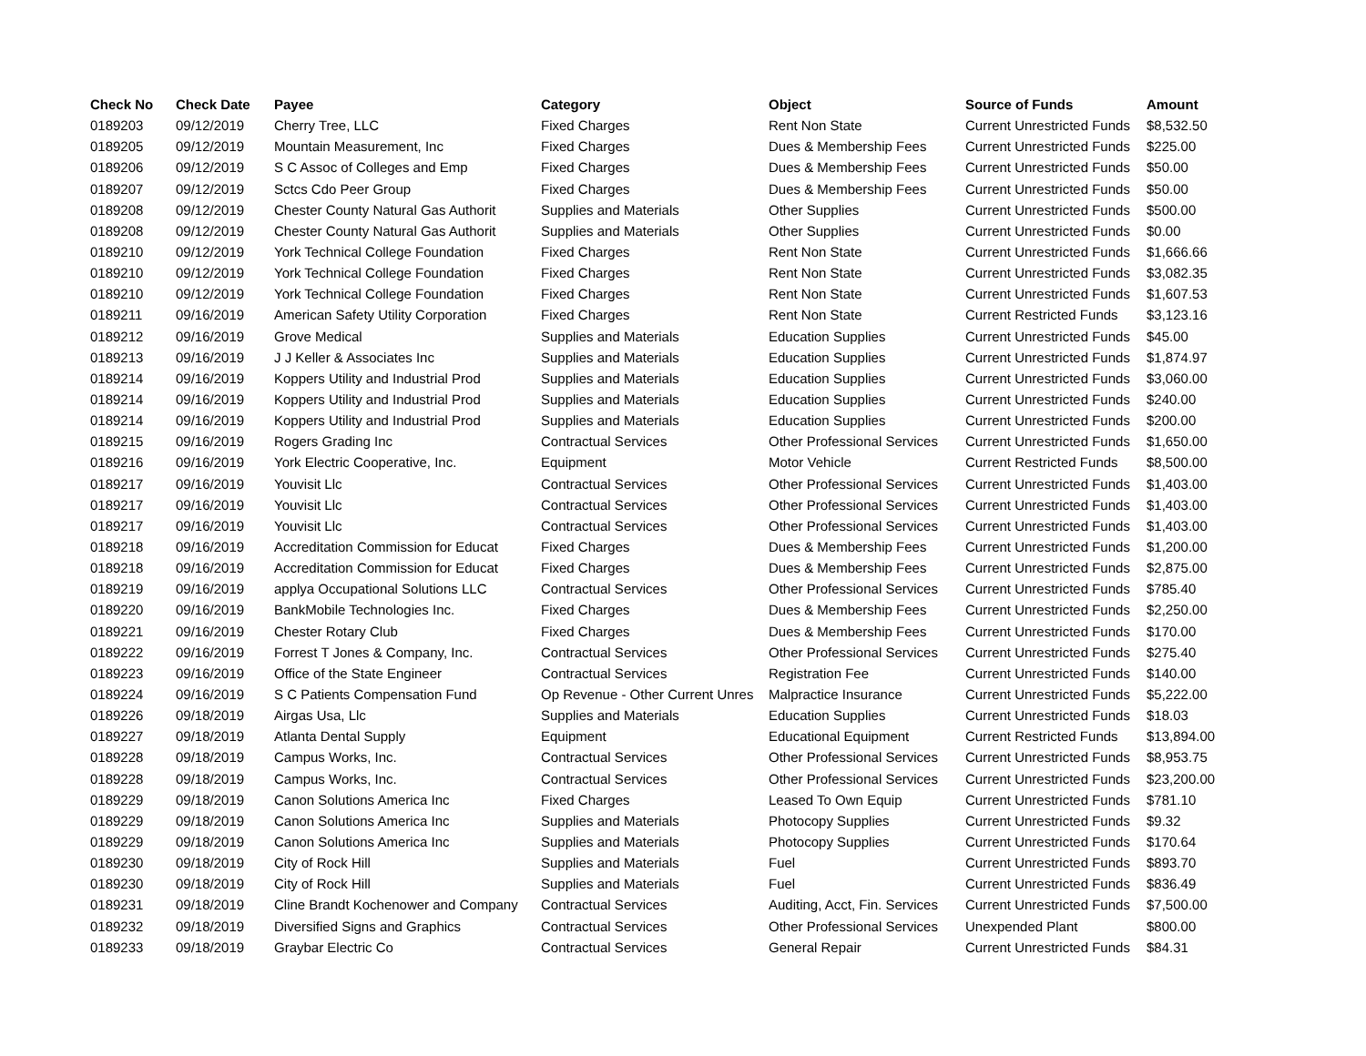| Check No | Check Date | Payee | Category | Object | Source of Funds | Amount |
| --- | --- | --- | --- | --- | --- | --- |
| 0189203 | 09/12/2019 | Cherry Tree, LLC | Fixed Charges | Rent Non State | Current Unrestricted Funds | $8,532.50 |
| 0189205 | 09/12/2019 | Mountain Measurement, Inc | Fixed Charges | Dues & Membership Fees | Current Unrestricted Funds | $225.00 |
| 0189206 | 09/12/2019 | S C Assoc of Colleges and Emp | Fixed Charges | Dues & Membership Fees | Current Unrestricted Funds | $50.00 |
| 0189207 | 09/12/2019 | Sctcs Cdo Peer Group | Fixed Charges | Dues & Membership Fees | Current Unrestricted Funds | $50.00 |
| 0189208 | 09/12/2019 | Chester County Natural Gas Authorit | Supplies and Materials | Other Supplies | Current Unrestricted Funds | $500.00 |
| 0189208 | 09/12/2019 | Chester County Natural Gas Authorit | Supplies and Materials | Other Supplies | Current Unrestricted Funds | $0.00 |
| 0189210 | 09/12/2019 | York Technical College Foundation | Fixed Charges | Rent Non State | Current Unrestricted Funds | $1,666.66 |
| 0189210 | 09/12/2019 | York Technical College Foundation | Fixed Charges | Rent Non State | Current Unrestricted Funds | $3,082.35 |
| 0189210 | 09/12/2019 | York Technical College Foundation | Fixed Charges | Rent Non State | Current Unrestricted Funds | $1,607.53 |
| 0189211 | 09/16/2019 | American Safety Utility Corporation | Fixed Charges | Rent Non State | Current Restricted Funds | $3,123.16 |
| 0189212 | 09/16/2019 | Grove Medical | Supplies and Materials | Education Supplies | Current Unrestricted Funds | $45.00 |
| 0189213 | 09/16/2019 | J J Keller & Associates Inc | Supplies and Materials | Education Supplies | Current Unrestricted Funds | $1,874.97 |
| 0189214 | 09/16/2019 | Koppers Utility and Industrial Prod | Supplies and Materials | Education Supplies | Current Unrestricted Funds | $3,060.00 |
| 0189214 | 09/16/2019 | Koppers Utility and Industrial Prod | Supplies and Materials | Education Supplies | Current Unrestricted Funds | $240.00 |
| 0189214 | 09/16/2019 | Koppers Utility and Industrial Prod | Supplies and Materials | Education Supplies | Current Unrestricted Funds | $200.00 |
| 0189215 | 09/16/2019 | Rogers Grading Inc | Contractual Services | Other Professional Services | Current Unrestricted Funds | $1,650.00 |
| 0189216 | 09/16/2019 | York Electric Cooperative, Inc. | Equipment | Motor Vehicle | Current Restricted Funds | $8,500.00 |
| 0189217 | 09/16/2019 | Youvisit Llc | Contractual Services | Other Professional Services | Current Unrestricted Funds | $1,403.00 |
| 0189217 | 09/16/2019 | Youvisit Llc | Contractual Services | Other Professional Services | Current Unrestricted Funds | $1,403.00 |
| 0189217 | 09/16/2019 | Youvisit Llc | Contractual Services | Other Professional Services | Current Unrestricted Funds | $1,403.00 |
| 0189218 | 09/16/2019 | Accreditation Commission for Educat | Fixed Charges | Dues & Membership Fees | Current Unrestricted Funds | $1,200.00 |
| 0189218 | 09/16/2019 | Accreditation Commission for Educat | Fixed Charges | Dues & Membership Fees | Current Unrestricted Funds | $2,875.00 |
| 0189219 | 09/16/2019 | applya Occupational Solutions LLC | Contractual Services | Other Professional Services | Current Unrestricted Funds | $785.40 |
| 0189220 | 09/16/2019 | BankMobile Technologies Inc. | Fixed Charges | Dues & Membership Fees | Current Unrestricted Funds | $2,250.00 |
| 0189221 | 09/16/2019 | Chester Rotary Club | Fixed Charges | Dues & Membership Fees | Current Unrestricted Funds | $170.00 |
| 0189222 | 09/16/2019 | Forrest T Jones & Company, Inc. | Contractual Services | Other Professional Services | Current Unrestricted Funds | $275.40 |
| 0189223 | 09/16/2019 | Office of the State Engineer | Contractual Services | Registration Fee | Current Unrestricted Funds | $140.00 |
| 0189224 | 09/16/2019 | S C Patients Compensation Fund | Op Revenue - Other Current Unres | Malpractice Insurance | Current Unrestricted Funds | $5,222.00 |
| 0189226 | 09/18/2019 | Airgas Usa, Llc | Supplies and Materials | Education Supplies | Current Unrestricted Funds | $18.03 |
| 0189227 | 09/18/2019 | Atlanta Dental Supply | Equipment | Educational Equipment | Current Restricted Funds | $13,894.00 |
| 0189228 | 09/18/2019 | Campus Works, Inc. | Contractual Services | Other Professional Services | Current Unrestricted Funds | $8,953.75 |
| 0189228 | 09/18/2019 | Campus Works, Inc. | Contractual Services | Other Professional Services | Current Unrestricted Funds | $23,200.00 |
| 0189229 | 09/18/2019 | Canon Solutions America Inc | Fixed Charges | Leased To Own Equip | Current Unrestricted Funds | $781.10 |
| 0189229 | 09/18/2019 | Canon Solutions America Inc | Supplies and Materials | Photocopy Supplies | Current Unrestricted Funds | $9.32 |
| 0189229 | 09/18/2019 | Canon Solutions America Inc | Supplies and Materials | Photocopy Supplies | Current Unrestricted Funds | $170.64 |
| 0189230 | 09/18/2019 | City of Rock Hill | Supplies and Materials | Fuel | Current Unrestricted Funds | $893.70 |
| 0189230 | 09/18/2019 | City of Rock Hill | Supplies and Materials | Fuel | Current Unrestricted Funds | $836.49 |
| 0189231 | 09/18/2019 | Cline Brandt Kochenower and Company | Contractual Services | Auditing, Acct, Fin. Services | Current Unrestricted Funds | $7,500.00 |
| 0189232 | 09/18/2019 | Diversified Signs and Graphics | Contractual Services | Other Professional Services | Unexpended Plant | $800.00 |
| 0189233 | 09/18/2019 | Graybar Electric Co | Contractual Services | General Repair | Current Unrestricted Funds | $84.31 |